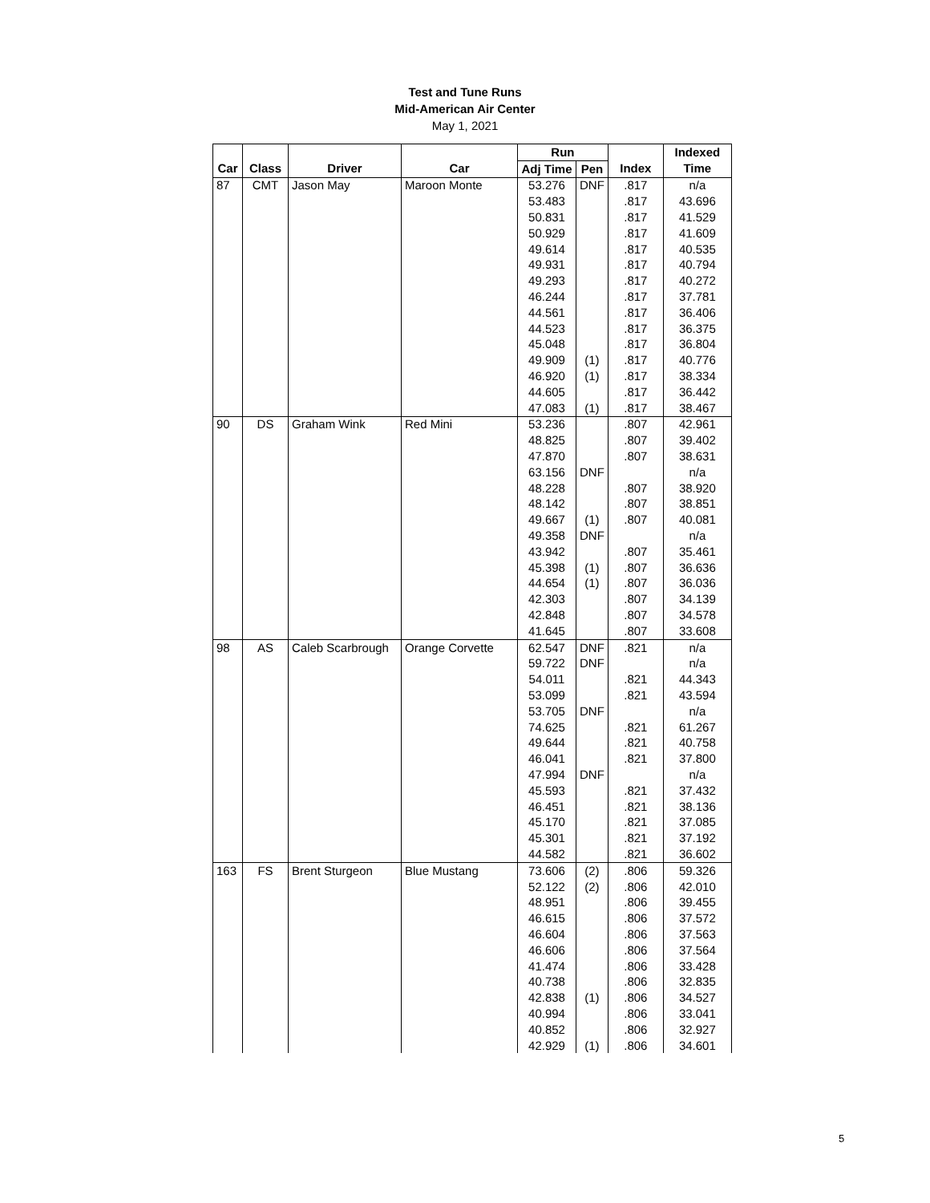Test and Tune Runs
Mid-American Air Center
May 1, 2021
| | | | | Run | | | Indexed |
| --- | --- | --- | --- | --- | --- | --- | --- |
| Car | Class | Driver | Car | Adj Time | Pen | Index | Time |
| 87 | CMT | Jason May | Maroon Monte | 53.276 | DNF | .817 | n/a |
| | | | | 53.483 | | .817 | 43.696 |
| | | | | 50.831 | | .817 | 41.529 |
| | | | | 50.929 | | .817 | 41.609 |
| | | | | 49.614 | | .817 | 40.535 |
| | | | | 49.931 | | .817 | 40.794 |
| | | | | 49.293 | | .817 | 40.272 |
| | | | | 46.244 | | .817 | 37.781 |
| | | | | 44.561 | | .817 | 36.406 |
| | | | | 44.523 | | .817 | 36.375 |
| | | | | 45.048 | | .817 | 36.804 |
| | | | | 49.909 | (1) | .817 | 40.776 |
| | | | | 46.920 | (1) | .817 | 38.334 |
| | | | | 44.605 | | .817 | 36.442 |
| | | | | 47.083 | (1) | .817 | 38.467 |
| 90 | DS | Graham Wink | Red Mini | 53.236 | | .807 | 42.961 |
| | | | | 48.825 | | .807 | 39.402 |
| | | | | 47.870 | | .807 | 38.631 |
| | | | | 63.156 | DNF | | n/a |
| | | | | 48.228 | | .807 | 38.920 |
| | | | | 48.142 | | .807 | 38.851 |
| | | | | 49.667 | (1) | .807 | 40.081 |
| | | | | 49.358 | DNF | | n/a |
| | | | | 43.942 | | .807 | 35.461 |
| | | | | 45.398 | (1) | .807 | 36.636 |
| | | | | 44.654 | (1) | .807 | 36.036 |
| | | | | 42.303 | | .807 | 34.139 |
| | | | | 42.848 | | .807 | 34.578 |
| | | | | 41.645 | | .807 | 33.608 |
| 98 | AS | Caleb Scarbrough | Orange Corvette | 62.547 | DNF | .821 | n/a |
| | | | | 59.722 | DNF | | n/a |
| | | | | 54.011 | | .821 | 44.343 |
| | | | | 53.099 | | .821 | 43.594 |
| | | | | 53.705 | DNF | | n/a |
| | | | | 74.625 | | .821 | 61.267 |
| | | | | 49.644 | | .821 | 40.758 |
| | | | | 46.041 | | .821 | 37.800 |
| | | | | 47.994 | DNF | | n/a |
| | | | | 45.593 | | .821 | 37.432 |
| | | | | 46.451 | | .821 | 38.136 |
| | | | | 45.170 | | .821 | 37.085 |
| | | | | 45.301 | | .821 | 37.192 |
| | | | | 44.582 | | .821 | 36.602 |
| 163 | FS | Brent Sturgeon | Blue Mustang | 73.606 | (2) | .806 | 59.326 |
| | | | | 52.122 | (2) | .806 | 42.010 |
| | | | | 48.951 | | .806 | 39.455 |
| | | | | 46.615 | | .806 | 37.572 |
| | | | | 46.604 | | .806 | 37.563 |
| | | | | 46.606 | | .806 | 37.564 |
| | | | | 41.474 | | .806 | 33.428 |
| | | | | 40.738 | | .806 | 32.835 |
| | | | | 42.838 | (1) | .806 | 34.527 |
| | | | | 40.994 | | .806 | 33.041 |
| | | | | 40.852 | | .806 | 32.927 |
| | | | | 42.929 | (1) | .806 | 34.601 |
5